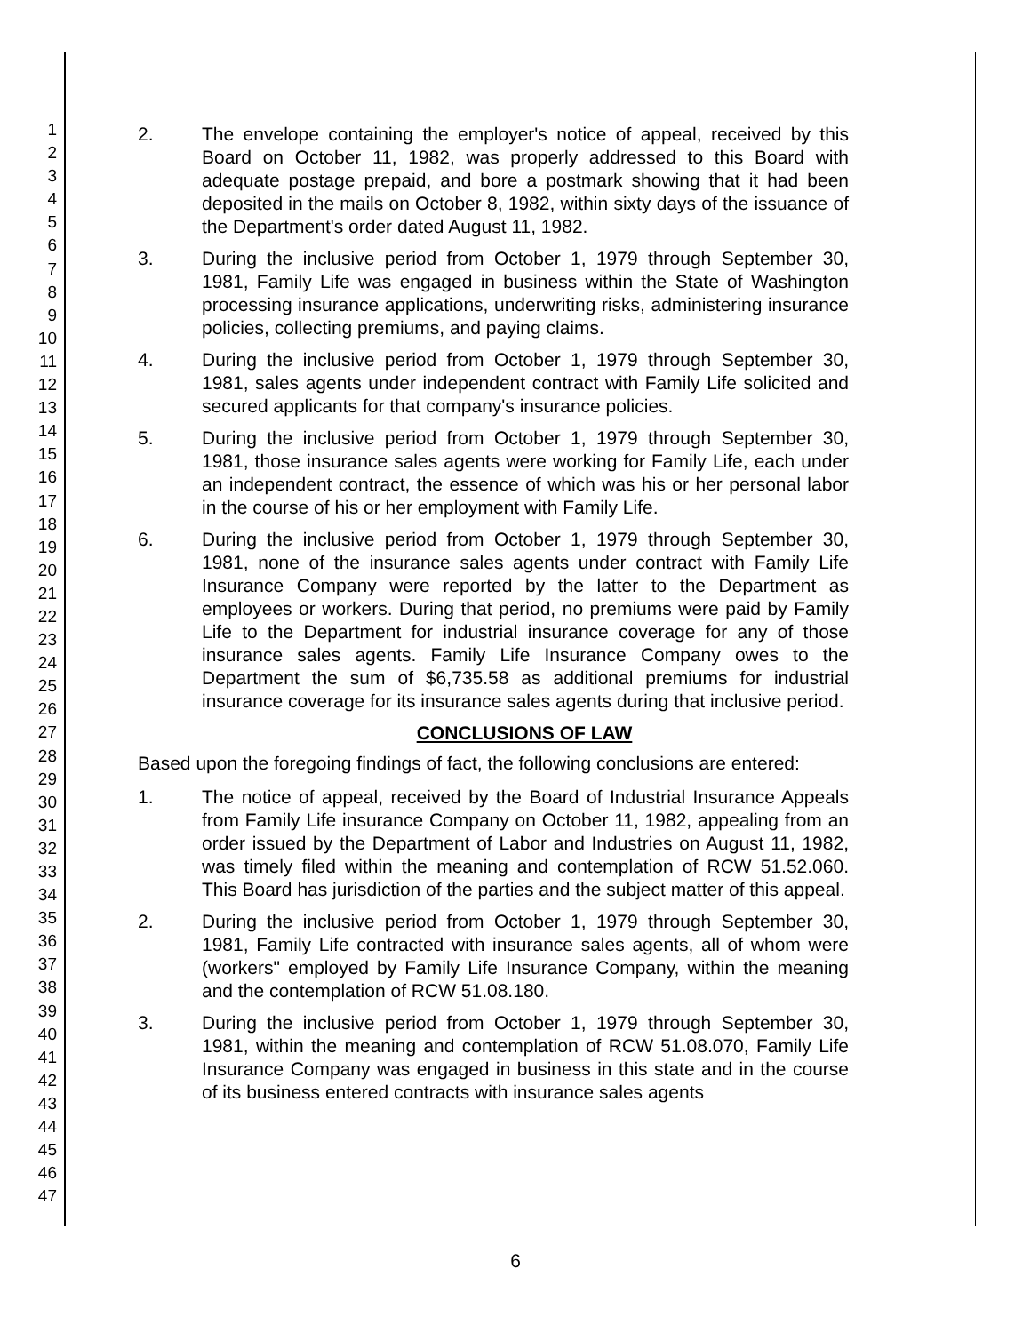1
2
3
4
5
6
7
8
9
10
11
12
13
14
15
16
17
18
19
20
21
22
23
24
25
26
27
28
29
30
31
32
33
34
35
36
37
38
39
40
41
42
43
44
45
46
47
2. The envelope containing the employer's notice of appeal, received by this Board on October 11, 1982, was properly addressed to this Board with adequate postage prepaid, and bore a postmark showing that it had been deposited in the mails on October 8, 1982, within sixty days of the issuance of the Department's order dated August 11, 1982.
3. During the inclusive period from October 1, 1979 through September 30, 1981, Family Life was engaged in business within the State of Washington processing insurance applications, underwriting risks, administering insurance policies, collecting premiums, and paying claims.
4. During the inclusive period from October 1, 1979 through September 30, 1981, sales agents under independent contract with Family Life solicited and secured applicants for that company's insurance policies.
5. During the inclusive period from October 1, 1979 through September 30, 1981, those insurance sales agents were working for Family Life, each under an independent contract, the essence of which was his or her personal labor in the course of his or her employment with Family Life.
6. During the inclusive period from October 1, 1979 through September 30, 1981, none of the insurance sales agents under contract with Family Life Insurance Company were reported by the latter to the Department as employees or workers. During that period, no premiums were paid by Family Life to the Department for industrial insurance coverage for any of those insurance sales agents. Family Life Insurance Company owes to the Department the sum of $6,735.58 as additional premiums for industrial insurance coverage for its insurance sales agents during that inclusive period.
CONCLUSIONS OF LAW
Based upon the foregoing findings of fact, the following conclusions are entered:
1. The notice of appeal, received by the Board of Industrial Insurance Appeals from Family Life insurance Company on October 11, 1982, appealing from an order issued by the Department of Labor and Industries on August 11, 1982, was timely filed within the meaning and contemplation of RCW 51.52.060. This Board has jurisdiction of the parties and the subject matter of this appeal.
2. During the inclusive period from October 1, 1979 through September 30, 1981, Family Life contracted with insurance sales agents, all of whom were (workers" employed by Family Life Insurance Company, within the meaning and the contemplation of RCW 51.08.180.
3. During the inclusive period from October 1, 1979 through September 30, 1981, within the meaning and contemplation of RCW 51.08.070, Family Life Insurance Company was engaged in business in this state and in the course of its business entered contracts with insurance sales agents
6